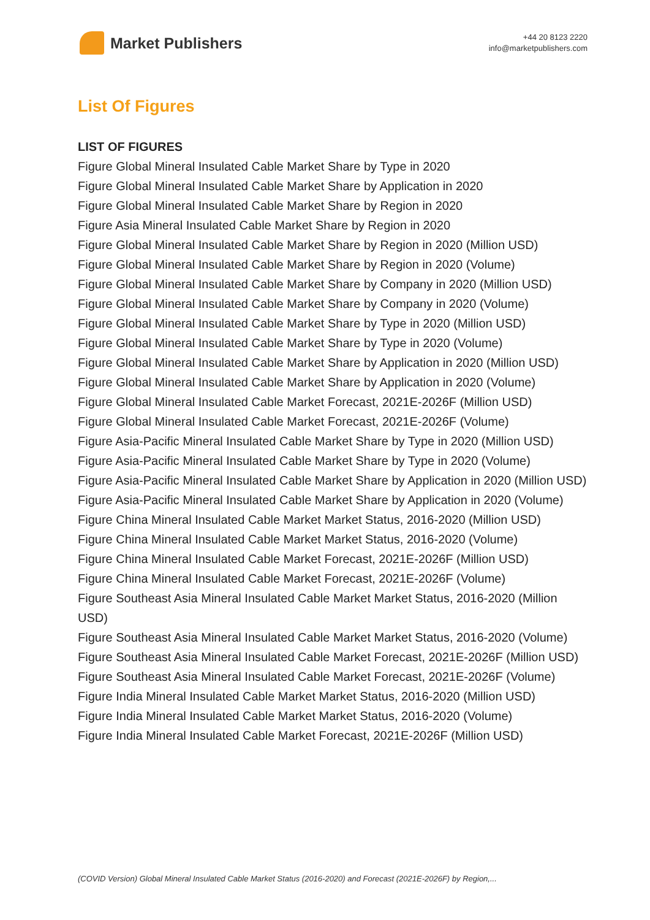Market Publishers
+44 20 8123 2220
info@marketpublishers.com
List Of Figures
LIST OF FIGURES
Figure Global Mineral Insulated Cable Market Share by Type in 2020
Figure Global Mineral Insulated Cable Market Share by Application in 2020
Figure Global Mineral Insulated Cable Market Share by Region in 2020
Figure Asia Mineral Insulated Cable Market Share by Region in 2020
Figure Global Mineral Insulated Cable Market Share by Region in 2020 (Million USD)
Figure Global Mineral Insulated Cable Market Share by Region in 2020 (Volume)
Figure Global Mineral Insulated Cable Market Share by Company in 2020 (Million USD)
Figure Global Mineral Insulated Cable Market Share by Company in 2020 (Volume)
Figure Global Mineral Insulated Cable Market Share by Type in 2020 (Million USD)
Figure Global Mineral Insulated Cable Market Share by Type in 2020 (Volume)
Figure Global Mineral Insulated Cable Market Share by Application in 2020 (Million USD)
Figure Global Mineral Insulated Cable Market Share by Application in 2020 (Volume)
Figure Global Mineral Insulated Cable Market Forecast, 2021E-2026F (Million USD)
Figure Global Mineral Insulated Cable Market Forecast, 2021E-2026F (Volume)
Figure Asia-Pacific Mineral Insulated Cable Market Share by Type in 2020 (Million USD)
Figure Asia-Pacific Mineral Insulated Cable Market Share by Type in 2020 (Volume)
Figure Asia-Pacific Mineral Insulated Cable Market Share by Application in 2020 (Million USD)
Figure Asia-Pacific Mineral Insulated Cable Market Share by Application in 2020 (Volume)
Figure China Mineral Insulated Cable Market Market Status, 2016-2020 (Million USD)
Figure China Mineral Insulated Cable Market Market Status, 2016-2020 (Volume)
Figure China Mineral Insulated Cable Market Forecast, 2021E-2026F (Million USD)
Figure China Mineral Insulated Cable Market Forecast, 2021E-2026F (Volume)
Figure Southeast Asia Mineral Insulated Cable Market Market Status, 2016-2020 (Million USD)
Figure Southeast Asia Mineral Insulated Cable Market Market Status, 2016-2020 (Volume)
Figure Southeast Asia Mineral Insulated Cable Market Forecast, 2021E-2026F (Million USD)
Figure Southeast Asia Mineral Insulated Cable Market Forecast, 2021E-2026F (Volume)
Figure India Mineral Insulated Cable Market Market Status, 2016-2020 (Million USD)
Figure India Mineral Insulated Cable Market Market Status, 2016-2020 (Volume)
Figure India Mineral Insulated Cable Market Forecast, 2021E-2026F (Million USD)
(COVID Version) Global Mineral Insulated Cable Market Status (2016-2020) and Forecast (2021E-2026F) by Region,...